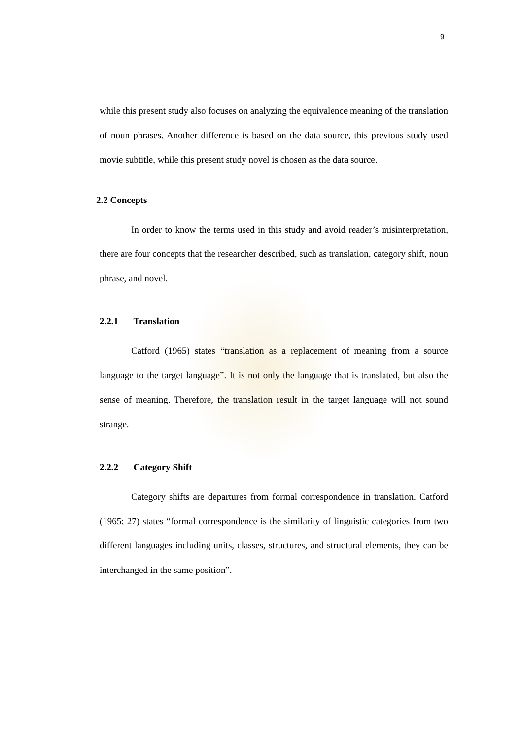9
while this present study also focuses on analyzing the equivalence meaning of the translation of noun phrases. Another difference is based on the data source, this previous study used movie subtitle, while this present study novel is chosen as the data source.
2.2 Concepts
In order to know the terms used in this study and avoid reader’s misinterpretation, there are four concepts that the researcher described, such as translation, category shift, noun phrase, and novel.
2.2.1 Translation
Catford (1965) states “translation as a replacement of meaning from a source language to the target language”. It is not only the language that is translated, but also the sense of meaning. Therefore, the translation result in the target language will not sound strange.
2.2.2 Category Shift
Category shifts are departures from formal correspondence in translation. Catford (1965: 27) states “formal correspondence is the similarity of linguistic categories from two different languages including units, classes, structures, and structural elements, they can be interchanged in the same position”.